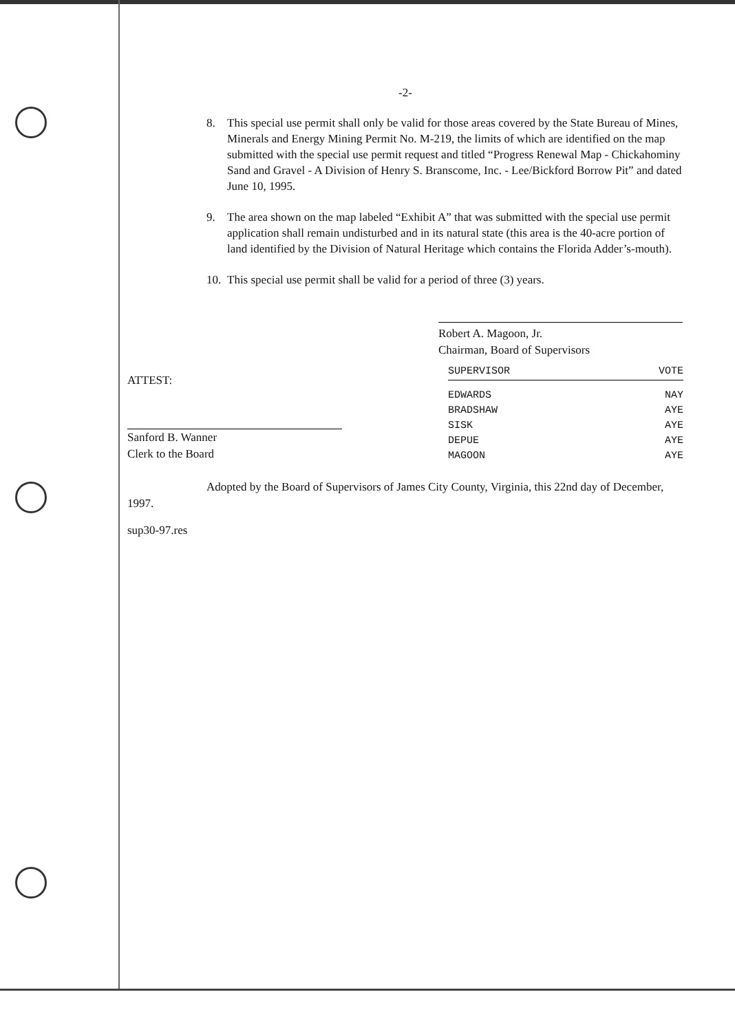-2-
8. This special use permit shall only be valid for those areas covered by the State Bureau of Mines, Minerals and Energy Mining Permit No. M-219, the limits of which are identified on the map submitted with the special use permit request and titled “Progress Renewal Map - Chickahominy Sand and Gravel - A Division of Henry S. Branscome, Inc. - Lee/Bickford Borrow Pit” and dated June 10, 1995.
9. The area shown on the map labeled “Exhibit A” that was submitted with the special use permit application shall remain undisturbed and in its natural state (this area is the 40-acre portion of land identified by the Division of Natural Heritage which contains the Florida Adder’s-mouth).
10.
This special use permit shall be valid for a period of three (3) years.
Robert A. Magoon, Jr.
Chairman, Board of Supervisors
ATTEST:
Sanford B. Wanner
Clerk to the Board
| SUPERVISOR | VOTE |
| --- | --- |
| EDWARDS | NAY |
| BRADSHAW | AYE |
| SISK | AYE |
| DEPUE | AYE |
| MAGOON | AYE |
Adopted by the Board of Supervisors of James City County, Virginia, this 22nd day of December, 1997.
sup30-97.res